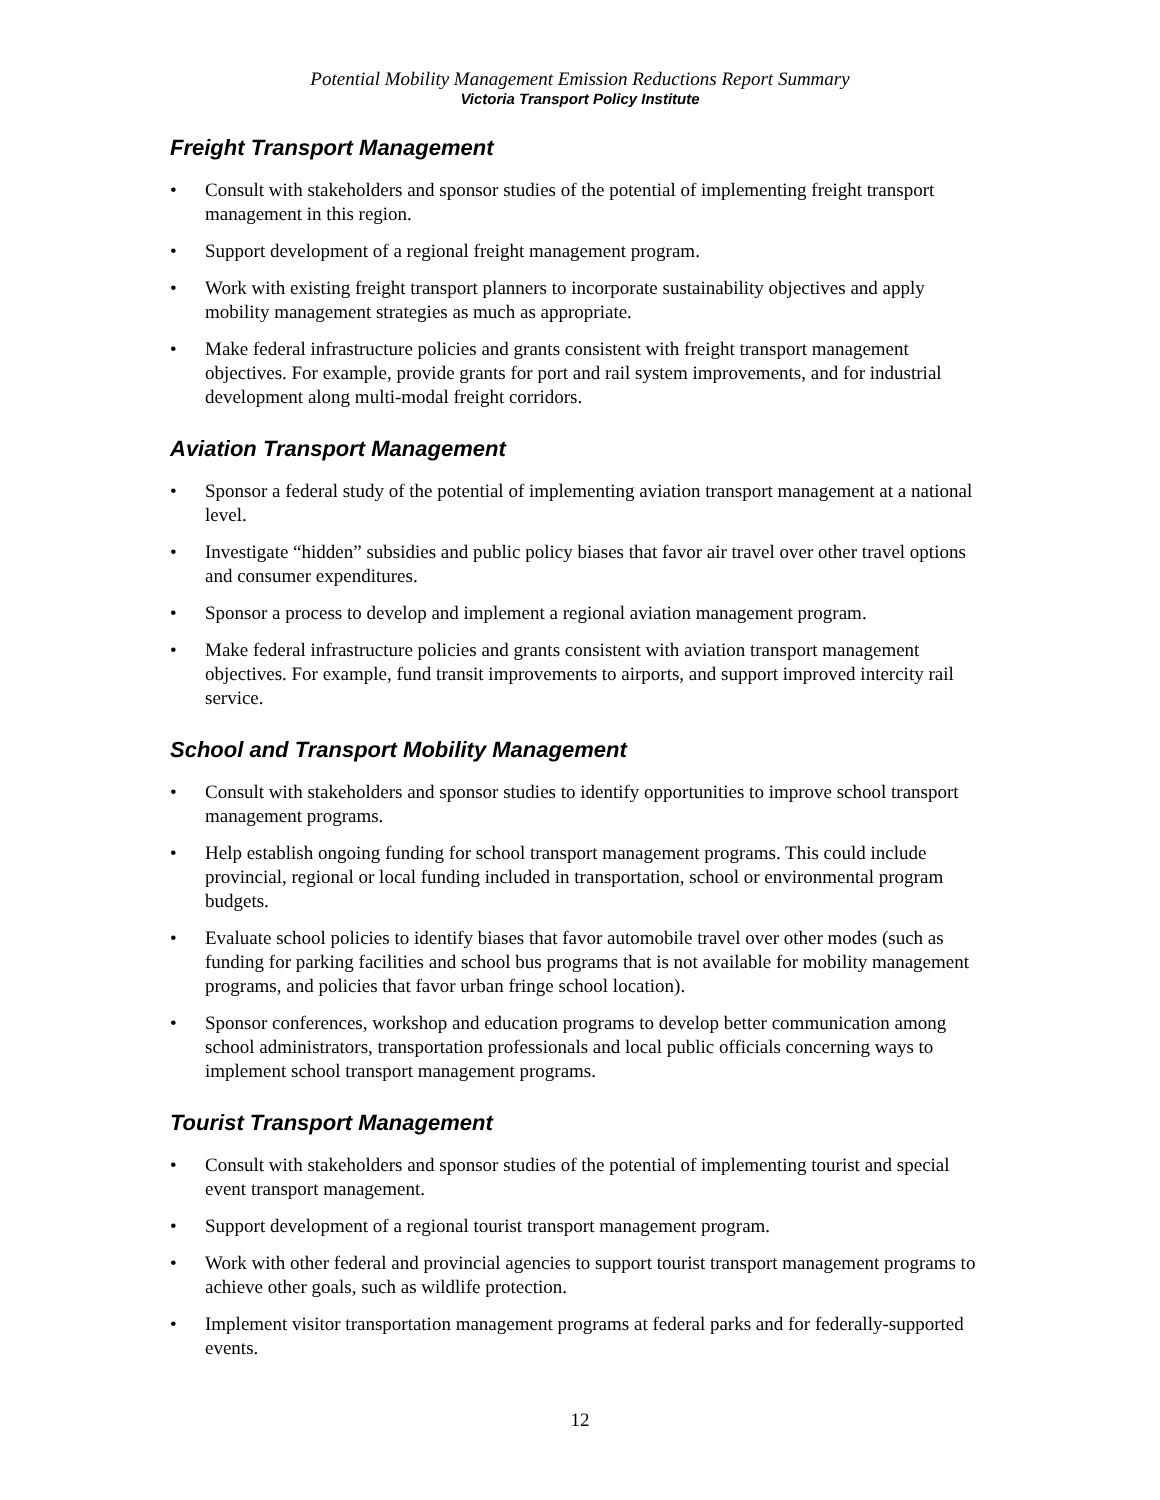Potential Mobility Management Emission Reductions Report Summary
Victoria Transport Policy Institute
Freight Transport Management
• Consult with stakeholders and sponsor studies of the potential of implementing freight transport management in this region.
• Support development of a regional freight management program.
• Work with existing freight transport planners to incorporate sustainability objectives and apply mobility management strategies as much as appropriate.
• Make federal infrastructure policies and grants consistent with freight transport management objectives. For example, provide grants for port and rail system improvements, and for industrial development along multi-modal freight corridors.
Aviation Transport Management
• Sponsor a federal study of the potential of implementing aviation transport management at a national level.
• Investigate “hidden” subsidies and public policy biases that favor air travel over other travel options and consumer expenditures.
• Sponsor a process to develop and implement a regional aviation management program.
• Make federal infrastructure policies and grants consistent with aviation transport management objectives. For example, fund transit improvements to airports, and support improved intercity rail service.
School and Transport Mobility Management
• Consult with stakeholders and sponsor studies to identify opportunities to improve school transport management programs.
• Help establish ongoing funding for school transport management programs. This could include provincial, regional or local funding included in transportation, school or environmental program budgets.
• Evaluate school policies to identify biases that favor automobile travel over other modes (such as funding for parking facilities and school bus programs that is not available for mobility management programs, and policies that favor urban fringe school location).
• Sponsor conferences, workshop and education programs to develop better communication among school administrators, transportation professionals and local public officials concerning ways to implement school transport management programs.
Tourist Transport Management
• Consult with stakeholders and sponsor studies of the potential of implementing tourist and special event transport management.
• Support development of a regional tourist transport management program.
• Work with other federal and provincial agencies to support tourist transport management programs to achieve other goals, such as wildlife protection.
• Implement visitor transportation management programs at federal parks and for federally-supported events.
12